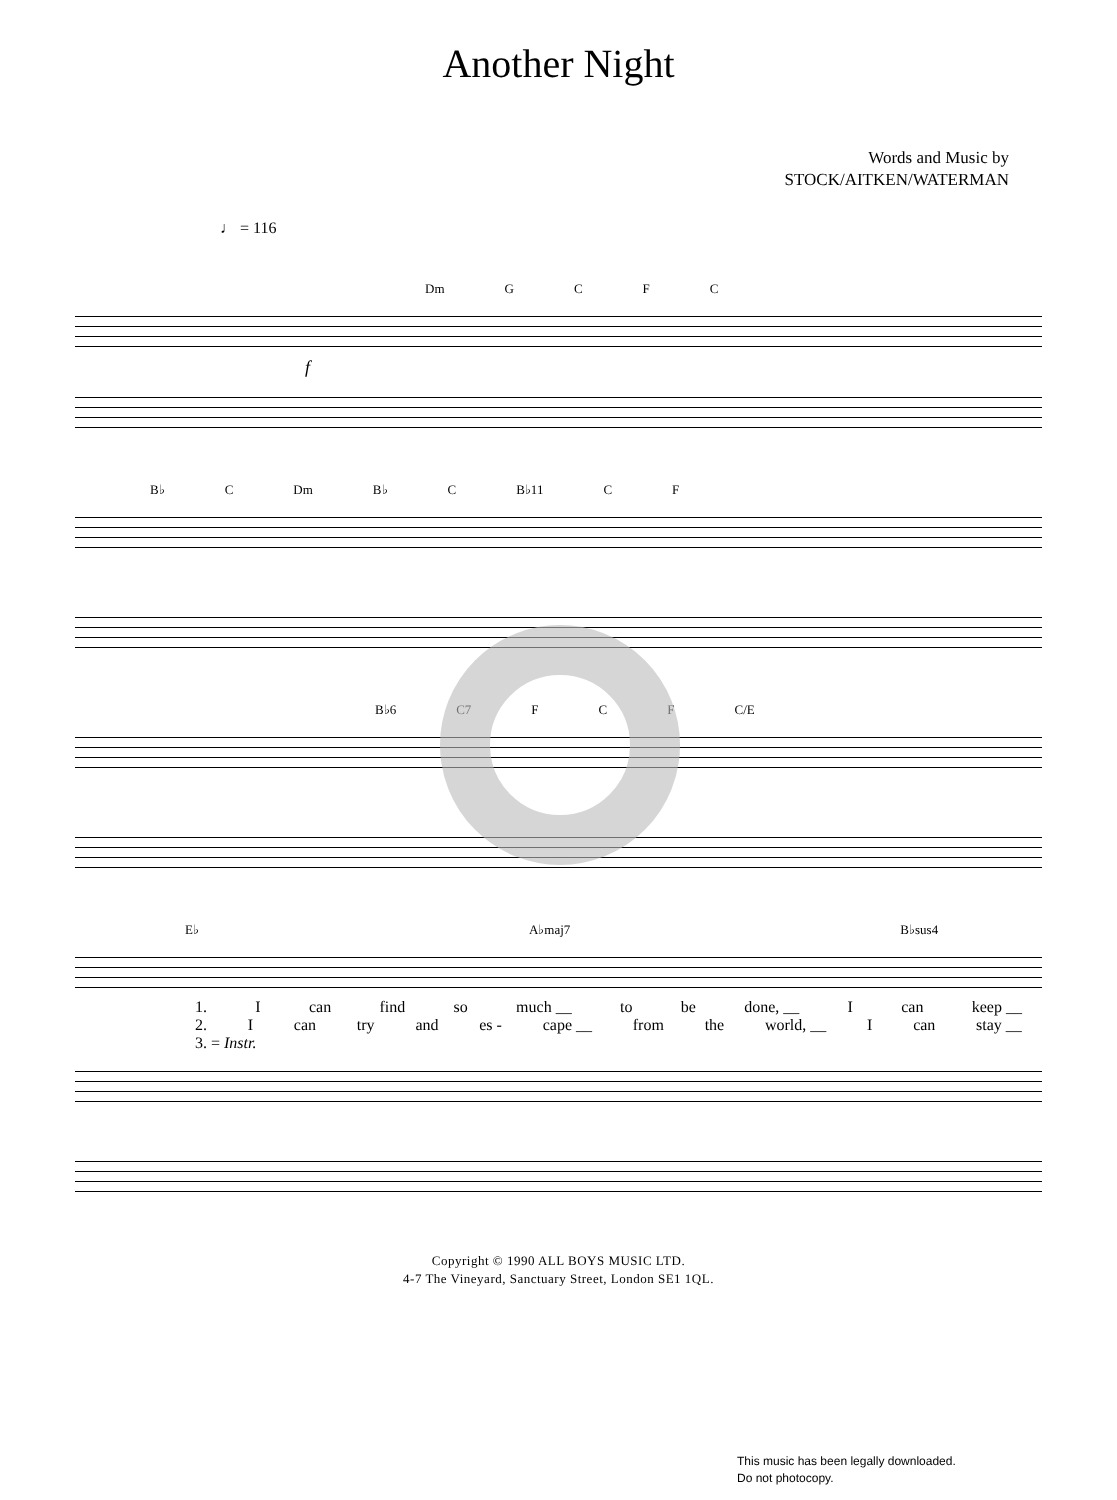Another Night
Words and Music by
STOCK/AITKEN/WATERMAN
♩ = 116
Dm GCFC
f
B♭ C Dm B♭ C B♭11 C F
B♭6 C7 F C F C/E
E♭ A♭maj7 B♭sus4
1. Ican find so much __ to be done, __ I can keep __
2. Ican try and es - cape __ from the world, __ I can stay __
3. = Instr.
Copyright © 1990 ALL BOYS MUSIC LTD.
4-7 The Vineyard, Sanctuary Street, London SE1 1QL.
This music has been legally downloaded.
Do not photocopy.